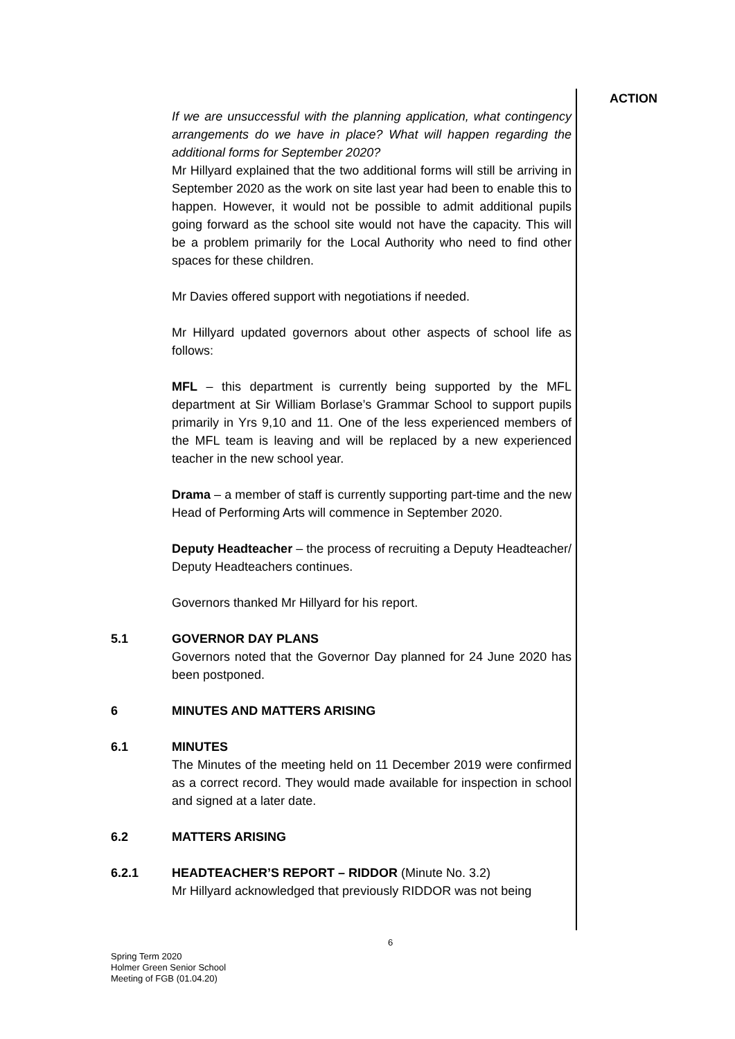ACTION
If we are unsuccessful with the planning application, what contingency arrangements do we have in place? What will happen regarding the additional forms for September 2020?
Mr Hillyard explained that the two additional forms will still be arriving in September 2020 as the work on site last year had been to enable this to happen. However, it would not be possible to admit additional pupils going forward as the school site would not have the capacity. This will be a problem primarily for the Local Authority who need to find other spaces for these children.
Mr Davies offered support with negotiations if needed.
Mr Hillyard updated governors about other aspects of school life as follows:
MFL – this department is currently being supported by the MFL department at Sir William Borlase’s Grammar School to support pupils primarily in Yrs 9,10 and 11. One of the less experienced members of the MFL team is leaving and will be replaced by a new experienced teacher in the new school year.
Drama – a member of staff is currently supporting part-time and the new Head of Performing Arts will commence in September 2020.
Deputy Headteacher – the process of recruiting a Deputy Headteacher/ Deputy Headteachers continues.
Governors thanked Mr Hillyard for his report.
5.1 GOVERNOR DAY PLANS
Governors noted that the Governor Day planned for 24 June 2020 has been postponed.
6 MINUTES AND MATTERS ARISING
6.1 MINUTES
The Minutes of the meeting held on 11 December 2019 were confirmed as a correct record. They would made available for inspection in school and signed at a later date.
6.2 MATTERS ARISING
6.2.1 HEADTEACHER’S REPORT – RIDDOR (Minute No. 3.2)
Mr Hillyard acknowledged that previously RIDDOR was not being
6
Spring Term 2020
Holmer Green Senior School
Meeting of FGB (01.04.20)